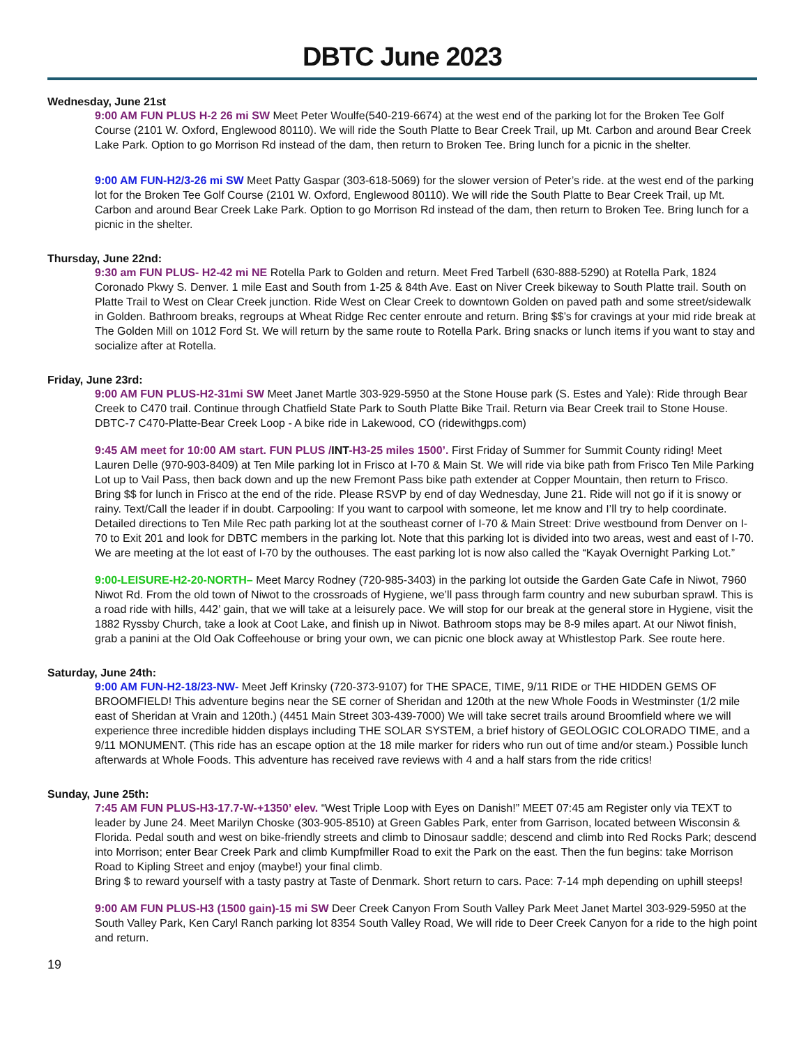DBTC June 2023
Wednesday, June 21st
9:00 AM FUN PLUS H-2 26 mi SW Meet Peter Woulfe(540-219-6674) at the west end of the parking lot for the Broken Tee Golf Course (2101 W. Oxford, Englewood 80110). We will ride the South Platte to Bear Creek Trail, up Mt. Carbon and around Bear Creek Lake Park. Option to go Morrison Rd instead of the dam, then return to Broken Tee. Bring lunch for a picnic in the shelter.
9:00 AM FUN-H2/3-26 mi SW Meet Patty Gaspar (303-618-5069) for the slower version of Peter’s ride. at the west end of the parking lot for the Broken Tee Golf Course (2101 W. Oxford, Englewood 80110). We will ride the South Platte to Bear Creek Trail, up Mt. Carbon and around Bear Creek Lake Park. Option to go Morrison Rd instead of the dam, then return to Broken Tee. Bring lunch for a picnic in the shelter.
Thursday, June 22nd:
9:30 am FUN PLUS- H2-42 mi NE Rotella Park to Golden and return. Meet Fred Tarbell (630-888-5290) at Rotella Park, 1824 Coronado Pkwy S. Denver. 1 mile East and South from 1-25 & 84th Ave. East on Niver Creek bikeway to South Platte trail. South on Platte Trail to West on Clear Creek junction. Ride West on Clear Creek to downtown Golden on paved path and some street/sidewalk in Golden. Bathroom breaks, regroups at Wheat Ridge Rec center enroute and return. Bring $$’s for cravings at your mid ride break at The Golden Mill on 1012 Ford St. We will return by the same route to Rotella Park. Bring snacks or lunch items if you want to stay and socialize after at Rotella.
Friday, June 23rd:
9:00 AM FUN PLUS-H2-31mi SW Meet Janet Martle 303-929-5950 at the Stone House park (S. Estes and Yale): Ride through Bear Creek to C470 trail. Continue through Chatfield State Park to South Platte Bike Trail. Return via Bear Creek trail to Stone House. DBTC-7 C470-Platte-Bear Creek Loop - A bike ride in Lakewood, CO (ridewithgps.com)
9:45 AM meet for 10:00 AM start. FUN PLUS /INT-H3-25 miles 1500’. First Friday of Summer for Summit County riding! Meet Lauren Delle (970-903-8409) at Ten Mile parking lot in Frisco at I-70 & Main St. We will ride via bike path from Frisco Ten Mile Parking Lot up to Vail Pass, then back down and up the new Fremont Pass bike path extender at Copper Mountain, then return to Frisco. Bring $$ for lunch in Frisco at the end of the ride. Please RSVP by end of day Wednesday, June 21. Ride will not go if it is snowy or rainy. Text/Call the leader if in doubt. Carpooling: If you want to carpool with someone, let me know and I’ll try to help coordinate. Detailed directions to Ten Mile Rec path parking lot at the southeast corner of I-70 & Main Street: Drive westbound from Denver on I-70 to Exit 201 and look for DBTC members in the parking lot. Note that this parking lot is divided into two areas, west and east of I-70. We are meeting at the lot east of I-70 by the outhouses. The east parking lot is now also called the “Kayak Overnight Parking Lot.”
9:00-LEISURE-H2-20-NORTH– Meet Marcy Rodney (720-985-3403) in the parking lot outside the Garden Gate Cafe in Niwot, 7960 Niwot Rd. From the old town of Niwot to the crossroads of Hygiene, we’ll pass through farm country and new suburban sprawl. This is a road ride with hills, 442’ gain, that we will take at a leisurely pace. We will stop for our break at the general store in Hygiene, visit the 1882 Ryssby Church, take a look at Coot Lake, and finish up in Niwot. Bathroom stops may be 8-9 miles apart. At our Niwot finish, grab a panini at the Old Oak Coffeehouse or bring your own, we can picnic one block away at Whistlestop Park. See route here.
Saturday, June 24th:
9:00 AM FUN-H2-18/23-NW- Meet Jeff Krinsky (720-373-9107) for THE SPACE, TIME, 9/11 RIDE or THE HIDDEN GEMS OF BROOMFIELD! This adventure begins near the SE corner of Sheridan and 120th at the new Whole Foods in Westminster (1/2 mile east of Sheridan at Vrain and 120th.) (4451 Main Street 303-439-7000) We will take secret trails around Broomfield where we will experience three incredible hidden displays including THE SOLAR SYSTEM, a brief history of GEOLOGIC COLORADO TIME, and a 9/11 MONUMENT. (This ride has an escape option at the 18 mile marker for riders who run out of time and/or steam.) Possible lunch afterwards at Whole Foods. This adventure has received rave reviews with 4 and a half stars from the ride critics!
Sunday, June 25th:
7:45 AM FUN PLUS-H3-17.7-W-+1350’ elev. “West Triple Loop with Eyes on Danish!” MEET 07:45 am Register only via TEXT to leader by June 24. Meet Marilyn Choske (303-905-8510) at Green Gables Park, enter from Garrison, located between Wisconsin & Florida. Pedal south and west on bike-friendly streets and climb to Dinosaur saddle; descend and climb into Red Rocks Park; descend into Morrison; enter Bear Creek Park and climb Kumpfmiller Road to exit the Park on the east. Then the fun begins: take Morrison Road to Kipling Street and enjoy (maybe!) your final climb.
Bring $ to reward yourself with a tasty pastry at Taste of Denmark. Short return to cars. Pace: 7-14 mph depending on uphill steeps!
9:00 AM FUN PLUS-H3 (1500 gain)-15 mi SW Deer Creek Canyon From South Valley Park Meet Janet Martel 303-929-5950 at the South Valley Park, Ken Caryl Ranch parking lot 8354 South Valley Road, We will ride to Deer Creek Canyon for a ride to the high point and return.
19